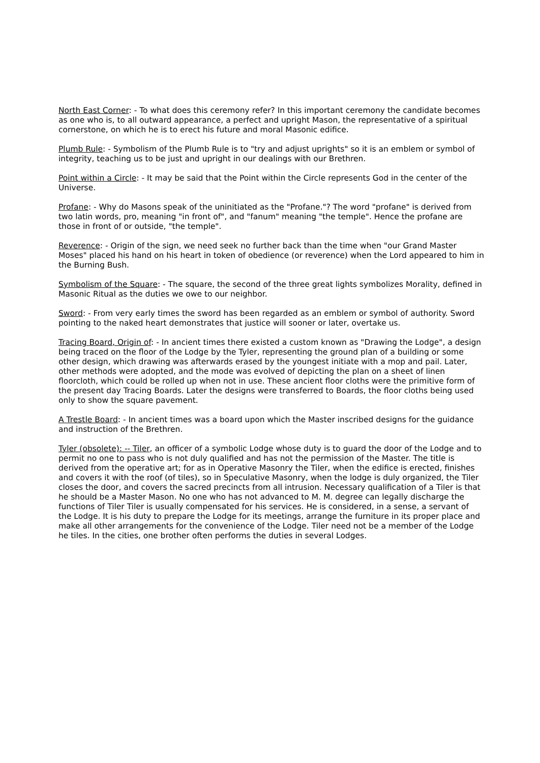North East Corner: - To what does this ceremony refer? In this important ceremony the candidate becomes as one who is, to all outward appearance, a perfect and upright Mason, the representative of a spiritual cornerstone, on which he is to erect his future and moral Masonic edifice.
Plumb Rule: - Symbolism of the Plumb Rule is to "try and adjust uprights" so it is an emblem or symbol of integrity, teaching us to be just and upright in our dealings with our Brethren.
Point within a Circle: - It may be said that the Point within the Circle represents God in the center of the Universe.
Profane: - Why do Masons speak of the uninitiated as the "Profane."? The word "profane" is derived from two latin words, pro, meaning "in front of", and "fanum" meaning "the temple". Hence the profane are those in front of or outside, "the temple".
Reverence: - Origin of the sign, we need seek no further back than the time when "our Grand Master Moses" placed his hand on his heart in token of obedience (or reverence) when the Lord appeared to him in the Burning Bush.
Symbolism of the Square: - The square, the second of the three great lights symbolizes Morality, defined in Masonic Ritual as the duties we owe to our neighbor.
Sword: - From very early times the sword has been regarded as an emblem or symbol of authority. Sword pointing to the naked heart demonstrates that justice will sooner or later, overtake us.
Tracing Board, Origin of: - In ancient times there existed a custom known as "Drawing the Lodge", a design being traced on the floor of the Lodge by the Tyler, representing the ground plan of a building or some other design, which drawing was afterwards erased by the youngest initiate with a mop and pail. Later, other methods were adopted, and the mode was evolved of depicting the plan on a sheet of linen floorcloth, which could be rolled up when not in use. These ancient floor cloths were the primitive form of the present day Tracing Boards. Later the designs were transferred to Boards, the floor cloths being used only to show the square pavement.
A Trestle Board: - In ancient times was a board upon which the Master inscribed designs for the guidance and instruction of the Brethren.
Tyler (obsolete): -- Tiler, an officer of a symbolic Lodge whose duty is to guard the door of the Lodge and to permit no one to pass who is not duly qualified and has not the permission of the Master. The title is derived from the operative art; for as in Operative Masonry the Tiler, when the edifice is erected, finishes and covers it with the roof (of tiles), so in Speculative Masonry, when the lodge is duly organized, the Tiler closes the door, and covers the sacred precincts from all intrusion. Necessary qualification of a Tiler is that he should be a Master Mason. No one who has not advanced to M. M. degree can legally discharge the functions of Tiler Tiler is usually compensated for his services. He is considered, in a sense, a servant of the Lodge. It is his duty to prepare the Lodge for its meetings, arrange the furniture in its proper place and make all other arrangements for the convenience of the Lodge. Tiler need not be a member of the Lodge he tiles. In the cities, one brother often performs the duties in several Lodges.